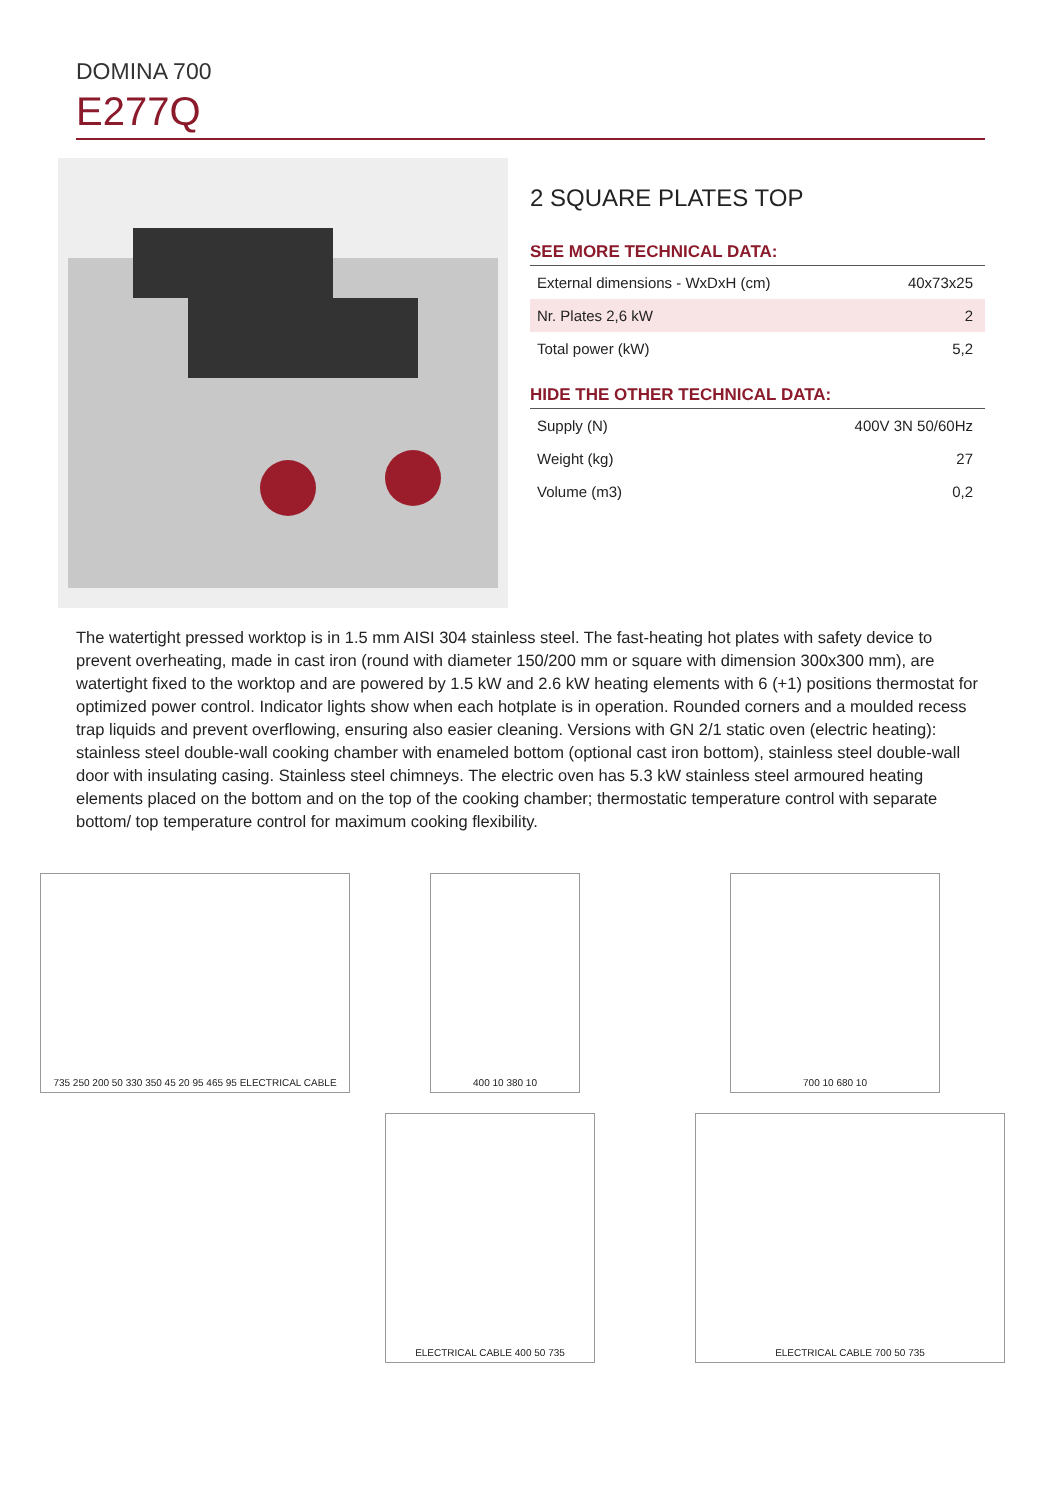DOMINA 700
E277Q
2 SQUARE PLATES TOP
SEE MORE TECHNICAL DATA:
| External dimensions - WxDxH (cm) | 40x73x25 |
| Nr. Plates 2,6 kW | 2 |
| Total power (kW) | 5,2 |
HIDE THE OTHER TECHNICAL DATA:
| Supply (N) | 400V 3N 50/60Hz |
| Weight (kg) | 27 |
| Volume (m3) | 0,2 |
The watertight pressed worktop is in 1.5 mm AISI 304 stainless steel. The fast-heating hot plates with safety device to prevent overheating, made in cast iron (round with diameter 150/200 mm or square with dimension 300x300 mm), are watertight fixed to the worktop and are powered by 1.5 kW and 2.6 kW heating elements with 6 (+1) positions thermostat for optimized power control. Indicator lights show when each hotplate is in operation. Rounded corners and a moulded recess trap liquids and prevent overflowing, ensuring also easier cleaning. Versions with GN 2/1 static oven (electric heating): stainless steel double-wall cooking chamber with enameled bottom (optional cast iron bottom), stainless steel double-wall door with insulating casing. Stainless steel chimneys. The electric oven has 5.3 kW stainless steel armoured heating elements placed on the bottom and on the top of the cooking chamber; thermostatic temperature control with separate bottom/ top temperature control for maximum cooking flexibility.
735 250 200 50 330 350 45 20 95 465 95 ELECTRICAL CABLE
400 10 380 10
700 10 680 10
ELECTRICAL CABLE 400 50 735
ELECTRICAL CABLE 700 50 735